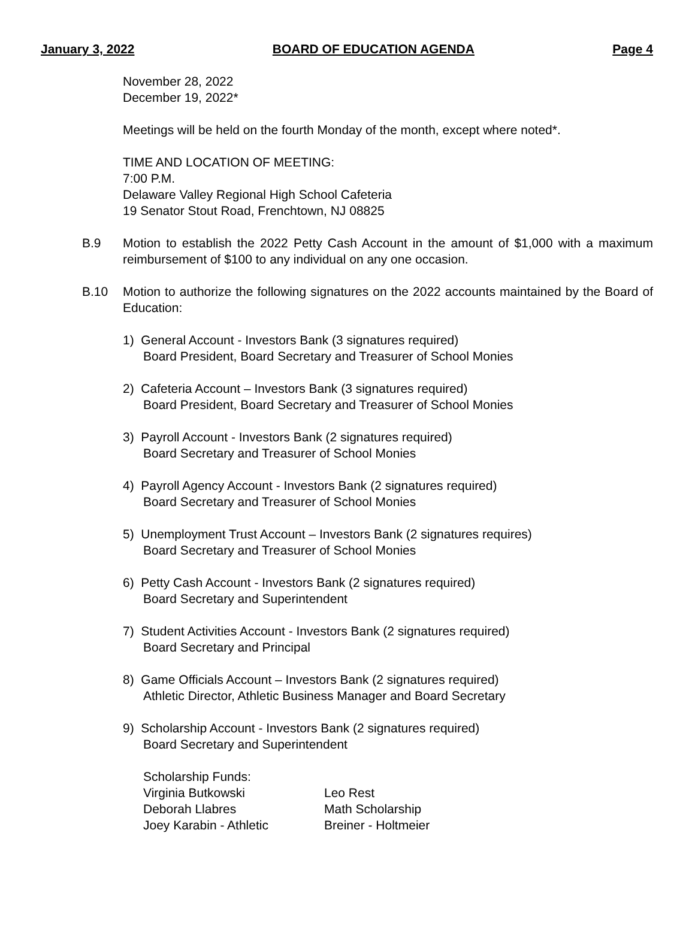January 3, 2022 BOARD OF EDUCATION AGENDA Page 4
November 28, 2022
December 19, 2022*
Meetings will be held on the fourth Monday of the month, except where noted*.
TIME AND LOCATION OF MEETING:
7:00 P.M.
Delaware Valley Regional High School Cafeteria
19 Senator Stout Road, Frenchtown, NJ 08825
B.9 Motion to establish the 2022 Petty Cash Account in the amount of $1,000 with a maximum reimbursement of $100 to any individual on any one occasion.
B.10 Motion to authorize the following signatures on the 2022 accounts maintained by the Board of Education:
1) General Account - Investors Bank (3 signatures required)
Board President, Board Secretary and Treasurer of School Monies
2) Cafeteria Account – Investors Bank (3 signatures required)
Board President, Board Secretary and Treasurer of School Monies
3) Payroll Account - Investors Bank (2 signatures required)
Board Secretary and Treasurer of School Monies
4) Payroll Agency Account - Investors Bank (2 signatures required)
Board Secretary and Treasurer of School Monies
5) Unemployment Trust Account – Investors Bank (2 signatures requires)
Board Secretary and Treasurer of School Monies
6) Petty Cash Account - Investors Bank (2 signatures required)
Board Secretary and Superintendent
7) Student Activities Account - Investors Bank (2 signatures required)
Board Secretary and Principal
8) Game Officials Account – Investors Bank (2 signatures required)
Athletic Director, Athletic Business Manager and Board Secretary
9) Scholarship Account - Investors Bank (2 signatures required)
Board Secretary and Superintendent
| Scholarship Funds: | |
| Virginia Butkowski | Leo Rest |
| Deborah Llabres | Math Scholarship |
| Joey Karabin - Athletic | Breiner - Holtmeier |